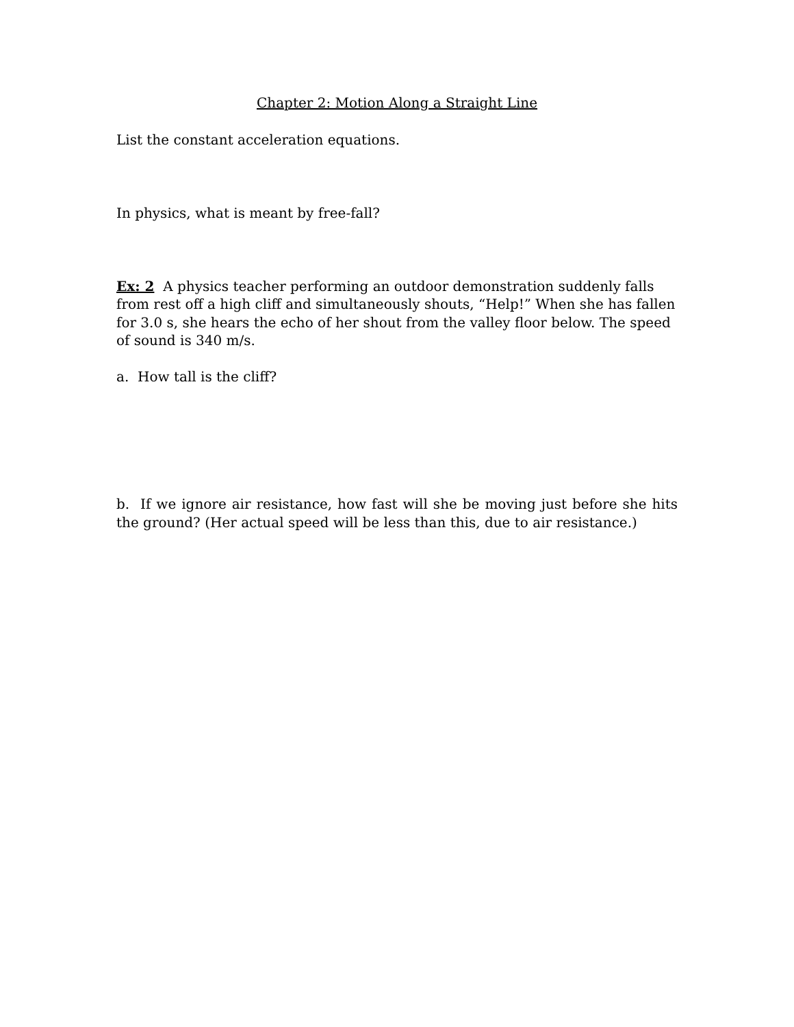Chapter 2: Motion Along a Straight Line
List the constant acceleration equations.
In physics, what is meant by free-fall?
Ex: 2 A physics teacher performing an outdoor demonstration suddenly falls from rest off a high cliff and simultaneously shouts, “Help!” When she has fallen for 3.0 s, she hears the echo of her shout from the valley floor below. The speed of sound is 340 m/s.
a. How tall is the cliff?
b. If we ignore air resistance, how fast will she be moving just before she hits the ground? (Her actual speed will be less than this, due to air resistance.)